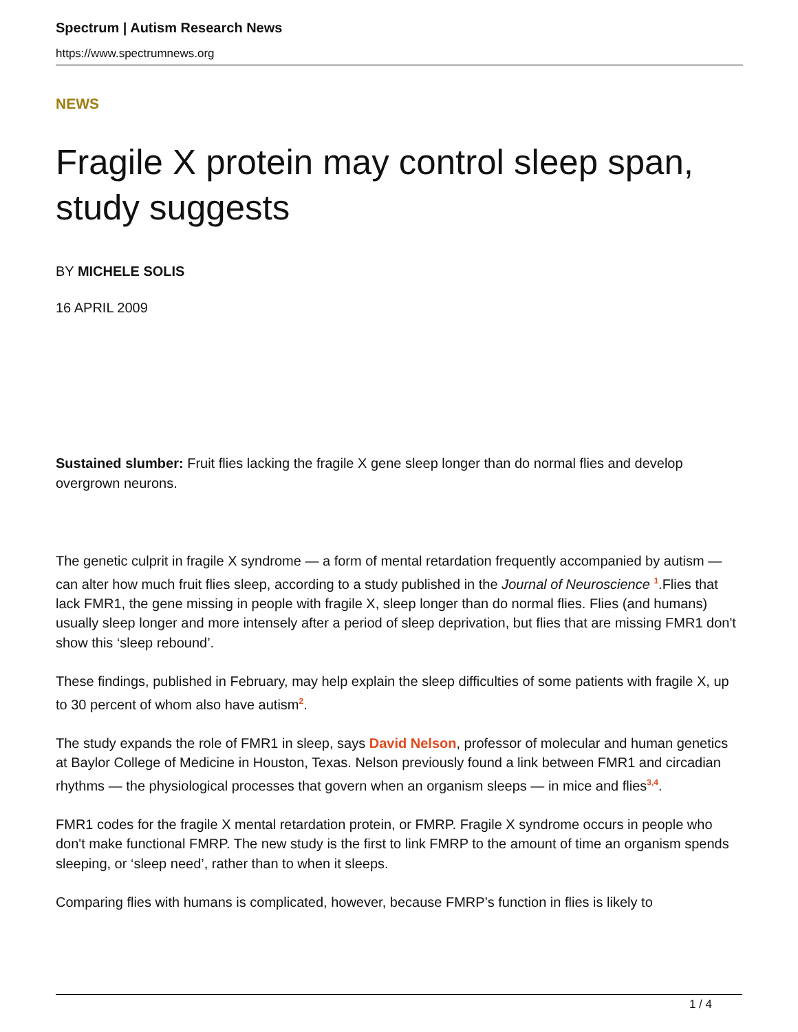Spectrum | Autism Research News
https://www.spectrumnews.org
NEWS
Fragile X protein may control sleep span, study suggests
BY MICHELE SOLIS
16 APRIL 2009
Sustained slumber: Fruit flies lacking the fragile X gene sleep longer than do normal flies and develop overgrown neurons.
The genetic culprit in fragile X syndrome — a form of mental retardation frequently accompanied by autism — can alter how much fruit flies sleep, according to a study published in the Journal of Neuroscience <sup>1</sup>.Flies that lack FMR1, the gene missing in people with fragile X, sleep longer than do normal flies. Flies (and humans) usually sleep longer and more intensely after a period of sleep deprivation, but flies that are missing FMR1 don't show this ‘sleep rebound’.
These findings, published in February, may help explain the sleep difficulties of some patients with fragile X, up to 30 percent of whom also have autism<sup>2</sup>.
The study expands the role of FMR1 in sleep, says David Nelson, professor of molecular and human genetics at Baylor College of Medicine in Houston, Texas. Nelson previously found a link between FMR1 and circadian rhythms — the physiological processes that govern when an organism sleeps — in mice and flies<sup>3,4</sup>.
FMR1 codes for the fragile X mental retardation protein, or FMRP. Fragile X syndrome occurs in people who don't make functional FMRP. The new study is the first to link FMRP to the amount of time an organism spends sleeping, or ‘sleep need’, rather than to when it sleeps.
Comparing flies with humans is complicated, however, because FMRP’s function in flies is likely to
1 / 4